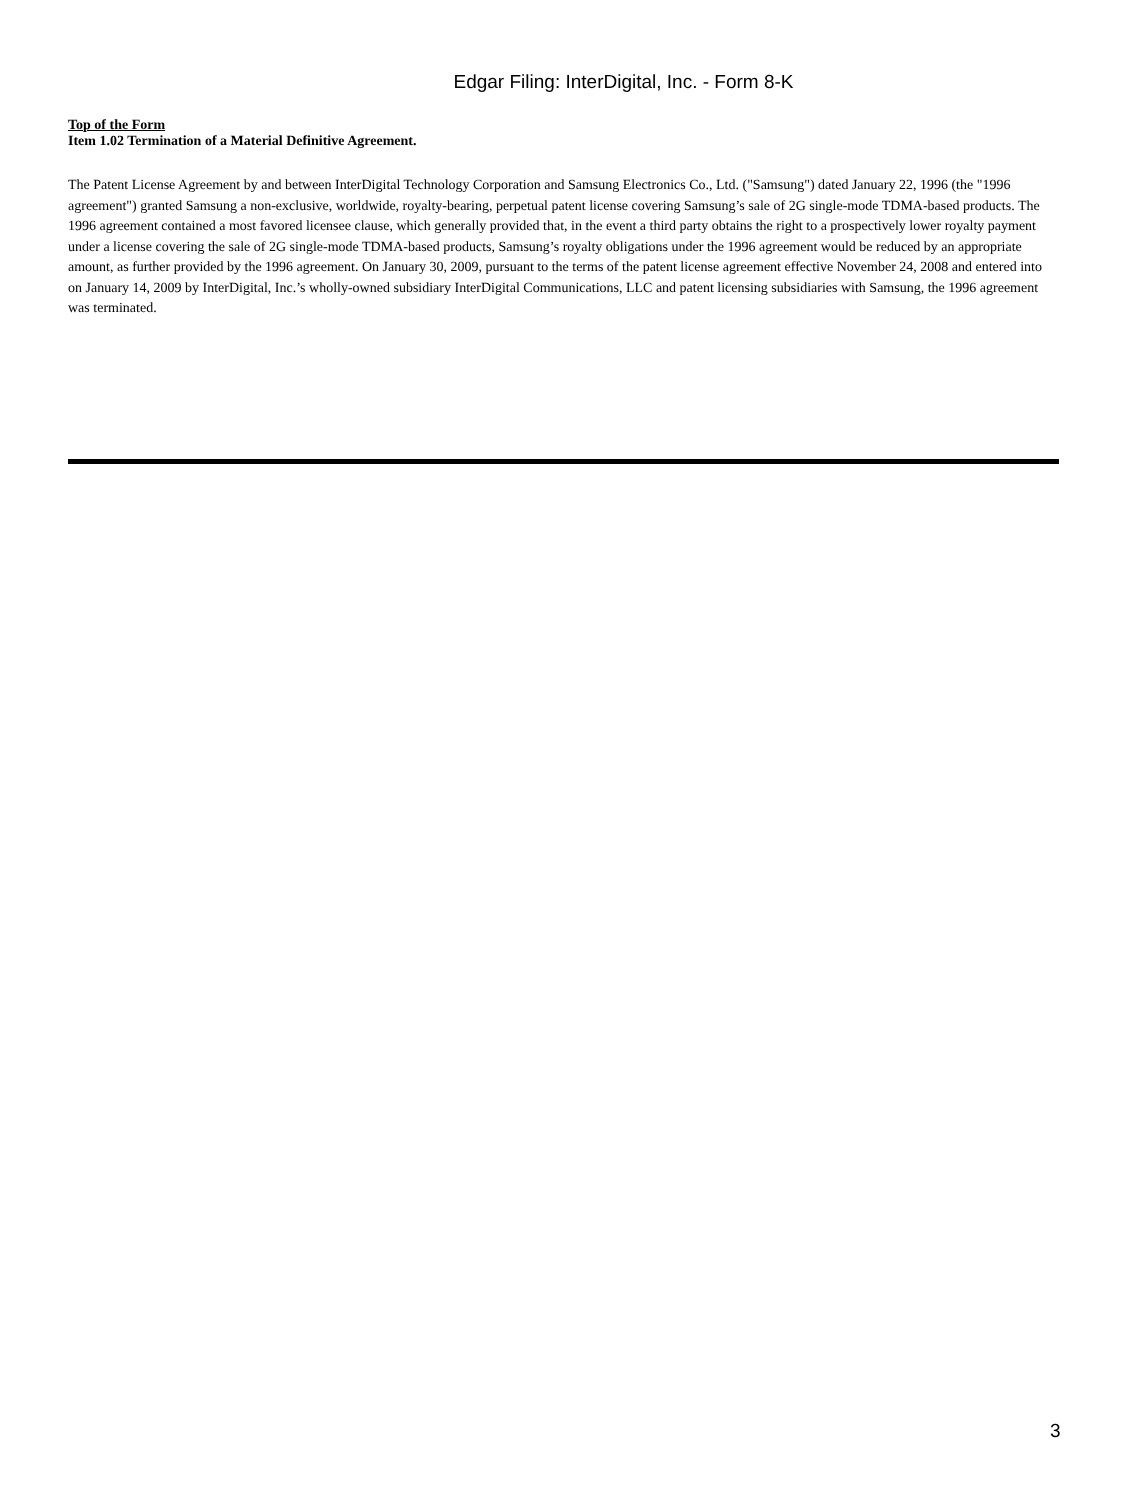Edgar Filing: InterDigital, Inc. - Form 8-K
Top of the Form
Item 1.02 Termination of a Material Definitive Agreement.
The Patent License Agreement by and between InterDigital Technology Corporation and Samsung Electronics Co., Ltd. ("Samsung") dated January 22, 1996 (the "1996 agreement") granted Samsung a non-exclusive, worldwide, royalty-bearing, perpetual patent license covering Samsung’s sale of 2G single-mode TDMA-based products. The 1996 agreement contained a most favored licensee clause, which generally provided that, in the event a third party obtains the right to a prospectively lower royalty payment under a license covering the sale of 2G single-mode TDMA-based products, Samsung’s royalty obligations under the 1996 agreement would be reduced by an appropriate amount, as further provided by the 1996 agreement. On January 30, 2009, pursuant to the terms of the patent license agreement effective November 24, 2008 and entered into on January 14, 2009 by InterDigital, Inc.’s wholly-owned subsidiary InterDigital Communications, LLC and patent licensing subsidiaries with Samsung, the 1996 agreement was terminated.
3